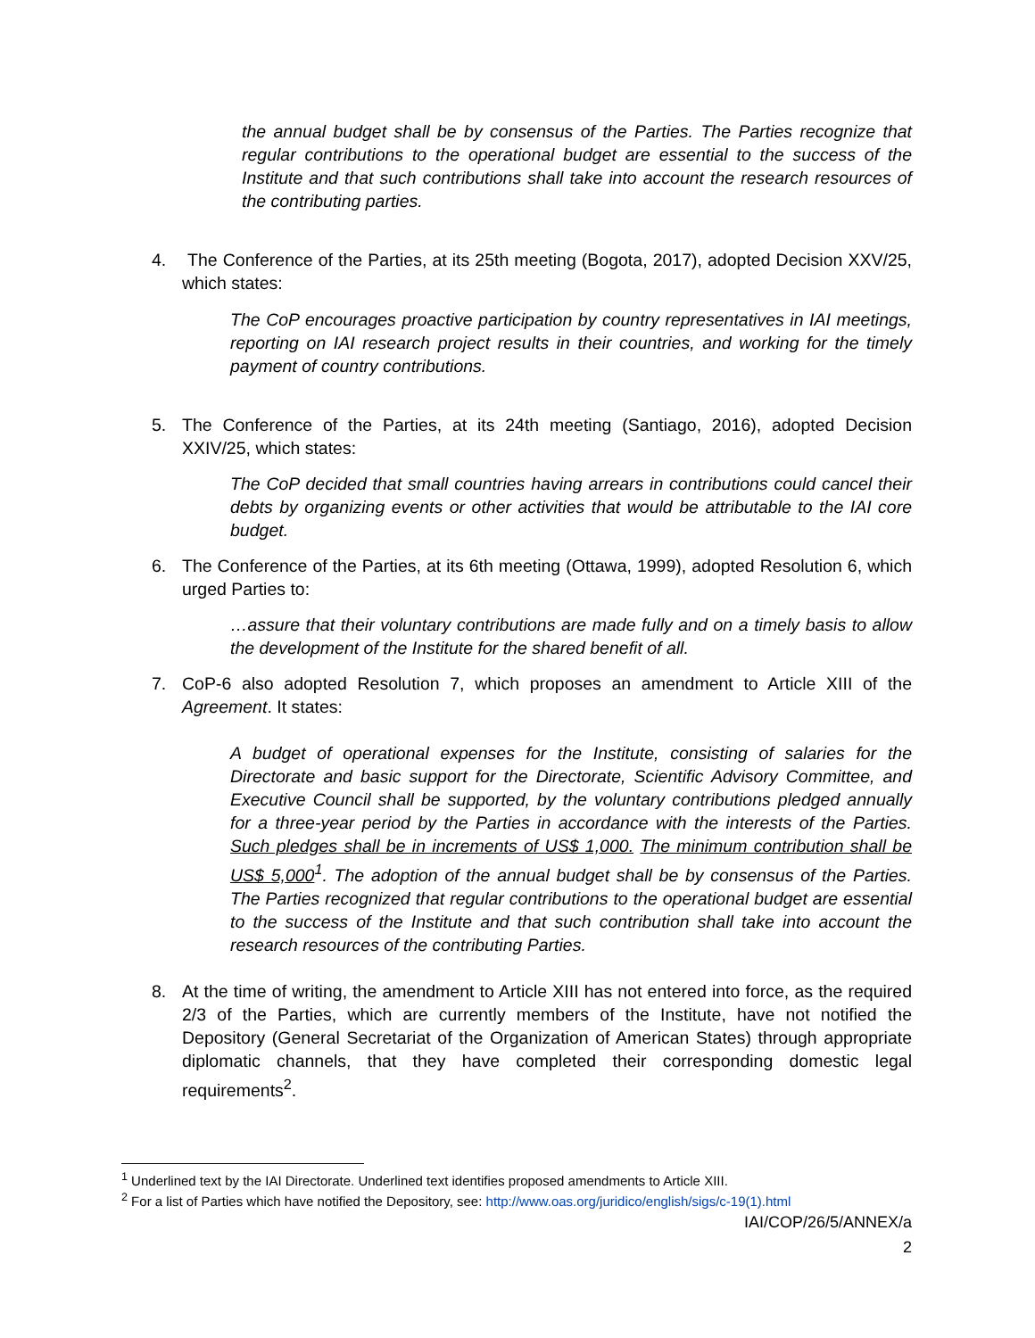the annual budget shall be by consensus of the Parties. The Parties recognize that regular contributions to the operational budget are essential to the success of the Institute and that such contributions shall take into account the research resources of the contributing parties.
4. The Conference of the Parties, at its 25th meeting (Bogota, 2017), adopted Decision XXV/25, which states:
The CoP encourages proactive participation by country representatives in IAI meetings, reporting on IAI research project results in their countries, and working for the timely payment of country contributions.
5. The Conference of the Parties, at its 24th meeting (Santiago, 2016), adopted Decision XXIV/25, which states:
The CoP decided that small countries having arrears in contributions could cancel their debts by organizing events or other activities that would be attributable to the IAI core budget.
6. The Conference of the Parties, at its 6th meeting (Ottawa, 1999), adopted Resolution 6, which urged Parties to:
…assure that their voluntary contributions are made fully and on a timely basis to allow the development of the Institute for the shared benefit of all.
7. CoP-6 also adopted Resolution 7, which proposes an amendment to Article XIII of the Agreement. It states:
A budget of operational expenses for the Institute, consisting of salaries for the Directorate and basic support for the Directorate, Scientific Advisory Committee, and Executive Council shall be supported, by the voluntary contributions pledged annually for a three-year period by the Parties in accordance with the interests of the Parties. Such pledges shall be in increments of US$ 1,000. The minimum contribution shall be US$ 5,000<sup>1</sup>. The adoption of the annual budget shall be by consensus of the Parties. The Parties recognized that regular contributions to the operational budget are essential to the success of the Institute and that such contribution shall take into account the research resources of the contributing Parties.
8. At the time of writing, the amendment to Article XIII has not entered into force, as the required 2/3 of the Parties, which are currently members of the Institute, have not notified the Depository (General Secretariat of the Organization of American States) through appropriate diplomatic channels, that they have completed their corresponding domestic legal requirements<sup>2</sup>.
<sup>1</sup> Underlined text by the IAI Directorate. Underlined text identifies proposed amendments to Article XIII.
<sup>2</sup> For a list of Parties which have notified the Depository, see: http://www.oas.org/juridico/english/sigs/c-19(1).html
IAI/COP/26/5/ANNEX/a
2